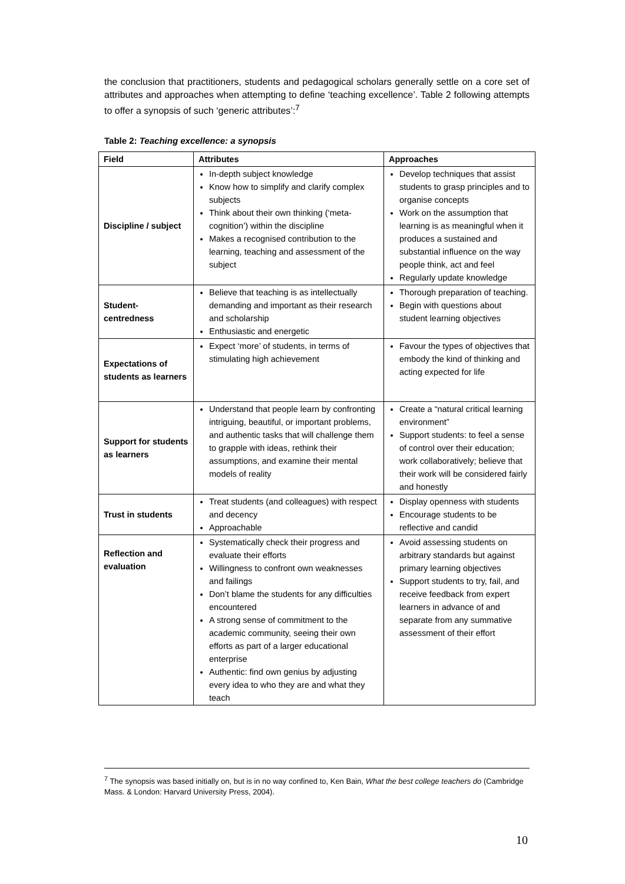the conclusion that practitioners, students and pedagogical scholars generally settle on a core set of attributes and approaches when attempting to define ‘teaching excellence’. Table 2 following attempts to offer a synopsis of such ‘generic attributes’:<sup>7</sup>
Table 2: Teaching excellence: a synopsis
| Field | Attributes | Approaches |
| --- | --- | --- |
| Discipline / subject | In-depth subject knowledge Know how to simplify and clarify complex subjects Think about their own thinking (‘meta-cognition’) within the discipline Makes a recognised contribution to the learning, teaching and assessment of the subject | Develop techniques that assist students to grasp principles and to organise concepts Work on the assumption that learning is as meaningful when it produces a sustained and substantial influence on the way people think, act and feel Regularly update knowledge |
| Student-centredness | Believe that teaching is as intellectually demanding and important as their research and scholarship Enthusiastic and energetic | Thorough preparation of teaching. Begin with questions about student learning objectives |
| Expectations of students as learners | Expect ‘more’ of students, in terms of stimulating high achievement | Favour the types of objectives that embody the kind of thinking and acting expected for life |
| Support for students as learners | Understand that people learn by confronting intriguing, beautiful, or important problems, and authentic tasks that will challenge them to grapple with ideas, rethink their assumptions, and examine their mental models of reality | Create a “natural critical learning environment” Support students: to feel a sense of control over their education; work collaboratively; believe that their work will be considered fairly and honestly |
| Trust in students | Treat students (and colleagues) with respect and decency Approachable | Display openness with students Encourage students to be reflective and candid |
| Reflection and evaluation | Systematically check their progress and evaluate their efforts Willingness to confront own weaknesses and failings Don’t blame the students for any difficulties encountered A strong sense of commitment to the academic community, seeing their own efforts as part of a larger educational enterprise Authentic: find own genius by adjusting every idea to who they are and what they teach | Avoid assessing students on arbitrary standards but against primary learning objectives Support students to try, fail, and receive feedback from expert learners in advance of and separate from any summative assessment of their effort |
<sup>7</sup> The synopsis was based initially on, but is in no way confined to, Ken Bain, What the best college teachers do (Cambridge Mass. & London: Harvard University Press, 2004).
10